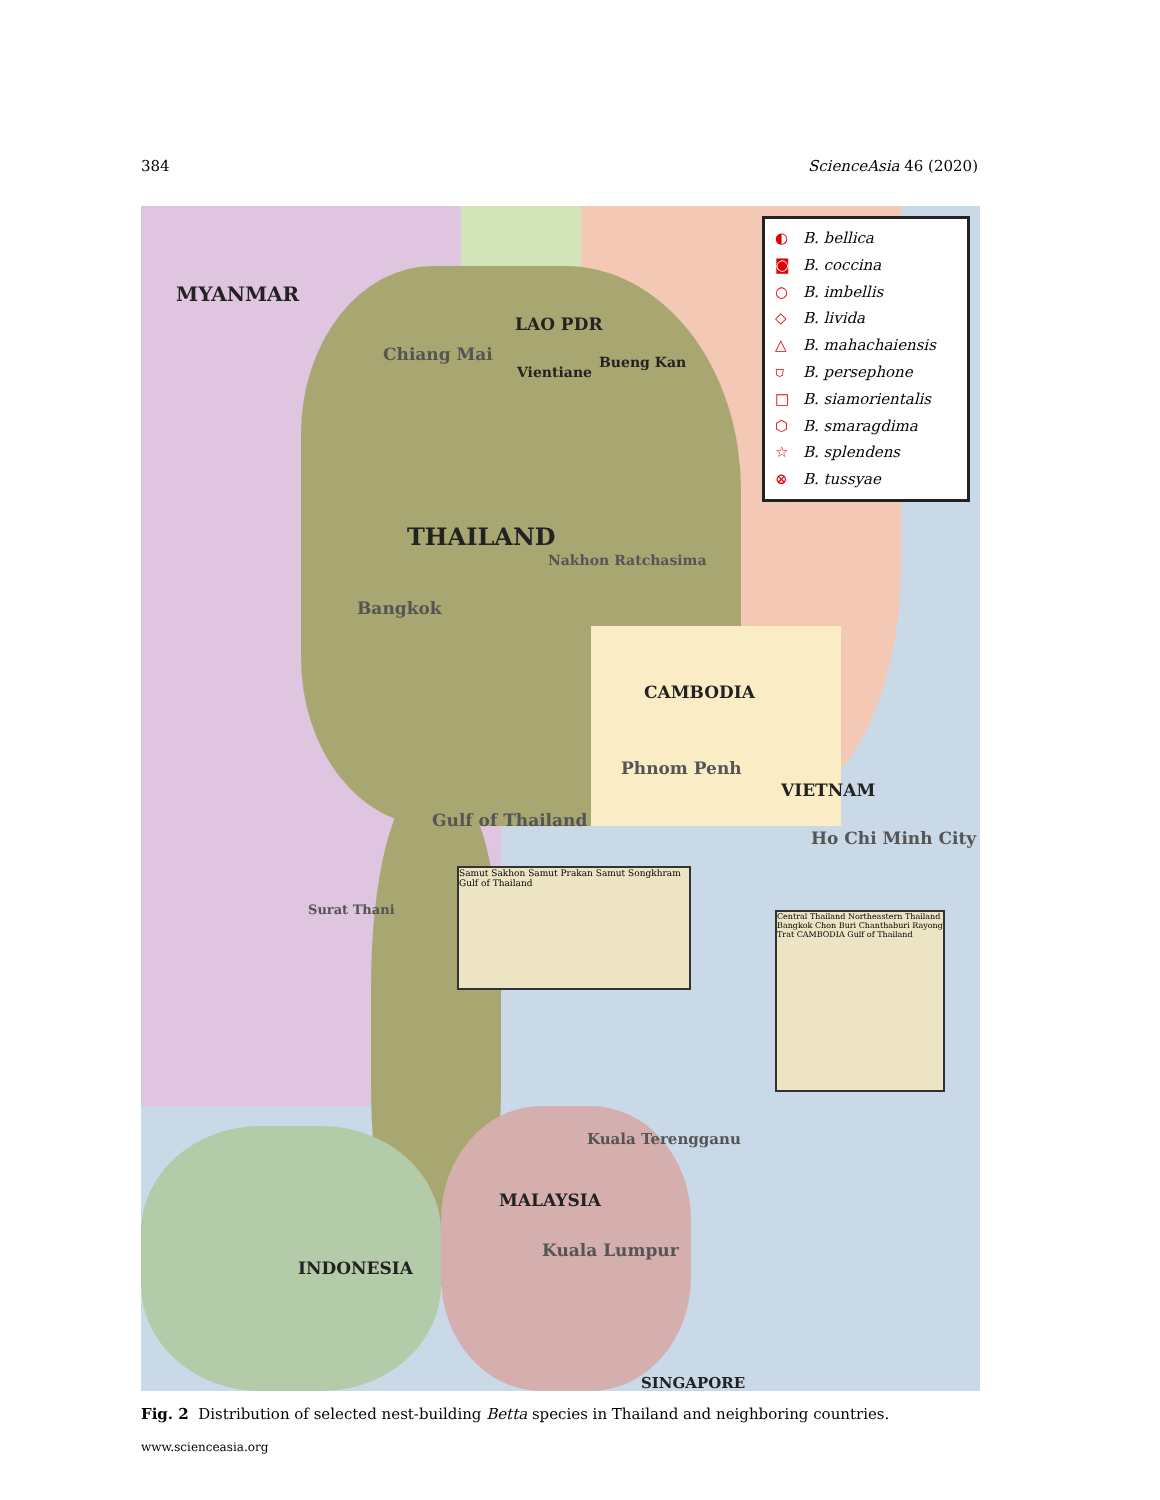384 ScienceAsia 46 (2020)
MYANMAR
LAO PDR
Chiang Mai
Vientiane
Bueng Kan
THAILAND
Nakhon Ratchasima
Bangkok
CAMBODIA
Phnom Penh
VIETNAM
Gulf of Thailand
Ho Chi Minh City
Surat Thani
Kuala Terengganu
MALAYSIA
Kuala Lumpur
INDONESIA
SINGAPORE
Samut Sakhon Samut Prakan Samut Songkhram Gulf of Thailand
Central Thailand Northeastern Thailand Bangkok Chon Buri Chanthaburi Rayong Trat CAMBODIA Gulf of Thailand
◐ B. bellica
◙ B. coccina
○ B. imbellis
◇ B. livida
△ B. mahachaiensis
⛉ B. persephone
□ B. siamorientalis
⬡ B. smaragdima
☆ B. splendens
⊗ B. tussyae
Fig. 2 Distribution of selected nest-building Betta species in Thailand and neighboring countries.
www.scienceasia.org